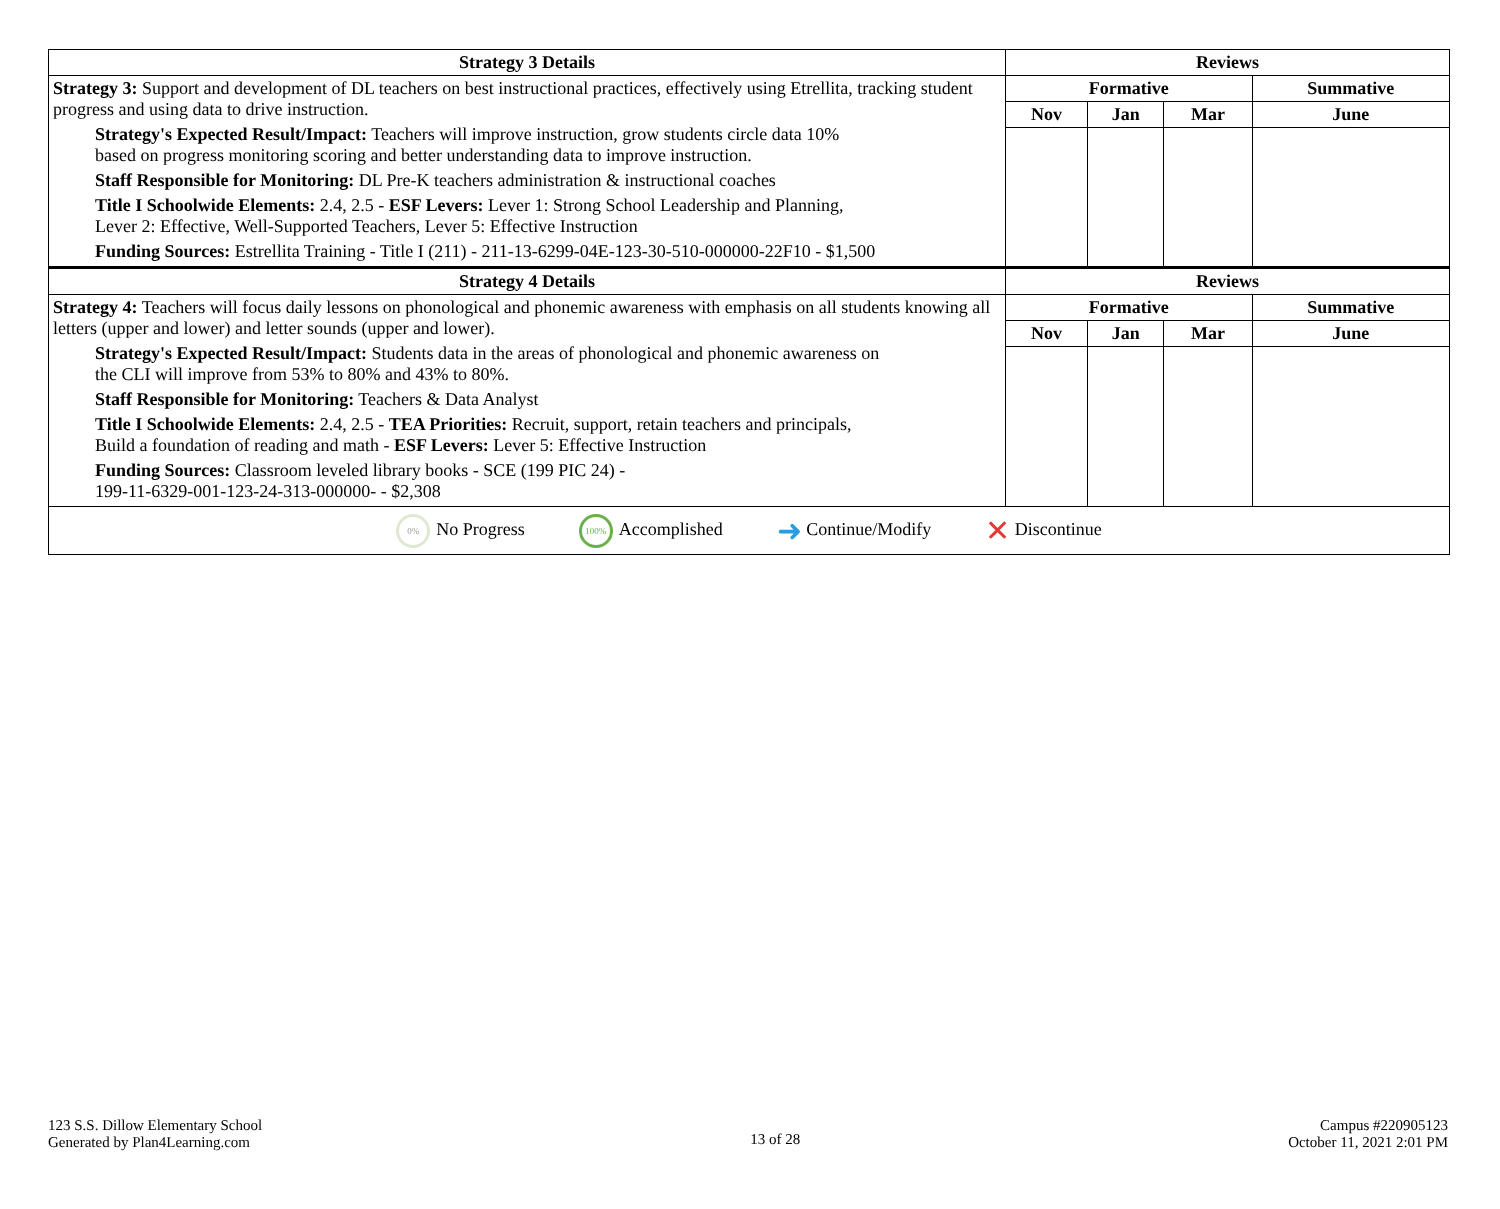| Strategy 3 Details | Reviews | | | |
| --- | --- | --- | --- | --- |
| Strategy 3: Support and development of DL teachers on best instructional practices, effectively using Etrellita, tracking student progress and using data to drive instruction. Strategy's Expected Result/Impact: Teachers will improve instruction, grow students circle data 10% based on progress monitoring scoring and better understanding data to improve instruction. Staff Responsible for Monitoring: DL Pre-K teachers administration & instructional coaches Title I Schoolwide Elements: 2.4, 2.5 - ESF Levers: Lever 1: Strong School Leadership and Planning, Lever 2: Effective, Well-Supported Teachers, Lever 5: Effective Instruction Funding Sources: Estrellita Training - Title I (211) - 211-13-6299-04E-123-30-510-000000-22F10 - $1,500 | Formative | | | Summative |
| | Nov | Jan | Mar | June |
| Strategy 4 Details | Reviews | | | |
| Strategy 4: Teachers will focus daily lessons on phonological and phonemic awareness with emphasis on all students knowing all letters (upper and lower) and letter sounds (upper and lower). Strategy's Expected Result/Impact: Students data in the areas of phonological and phonemic awareness on the CLI will improve from 53% to 80% and 43% to 80%. Staff Responsible for Monitoring: Teachers & Data Analyst Title I Schoolwide Elements: 2.4, 2.5 - TEA Priorities: Recruit, support, retain teachers and principals, Build a foundation of reading and math - ESF Levers: Lever 5: Effective Instruction Funding Sources: Classroom leveled library books - SCE (199 PIC 24) - 199-11-6329-001-123-24-313-000000- - $2,308 | Formative | | | Summative |
| | Nov | Jan | Mar | June |
| 0% No Progress 100% Accomplished ➜ Continue/Modify ✕ Discontinue | | | | |
123 S.S. Dillow Elementary School
Generated by Plan4Learning.com
13 of 28
Campus #220905123
October 11, 2021 2:01 PM